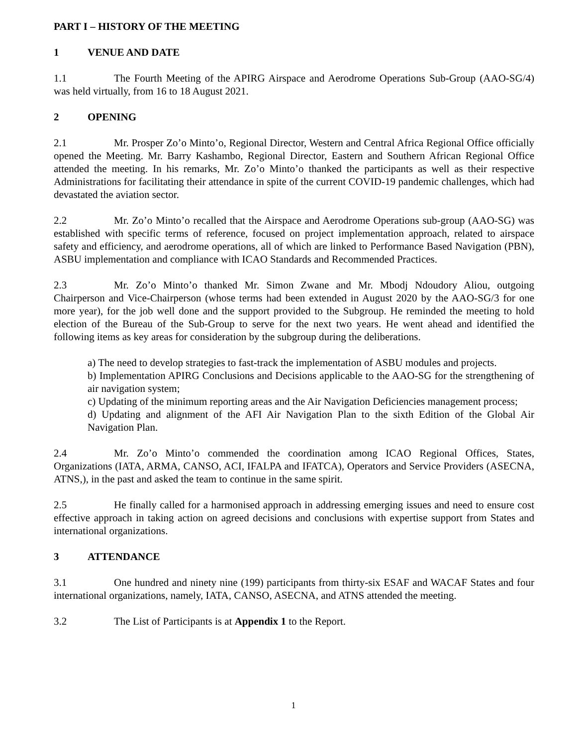PART I – HISTORY OF THE MEETING
1 VENUE AND DATE
1.1 The Fourth Meeting of the APIRG Airspace and Aerodrome Operations Sub-Group (AAO-SG/4) was held virtually, from 16 to 18 August 2021.
2 OPENING
2.1 Mr. Prosper Zo’o Minto’o, Regional Director, Western and Central Africa Regional Office officially opened the Meeting. Mr. Barry Kashambo, Regional Director, Eastern and Southern African Regional Office attended the meeting. In his remarks, Mr. Zo’o Minto’o thanked the participants as well as their respective Administrations for facilitating their attendance in spite of the current COVID-19 pandemic challenges, which had devastated the aviation sector.
2.2 Mr. Zo’o Minto’o recalled that the Airspace and Aerodrome Operations sub-group (AAO-SG) was established with specific terms of reference, focused on project implementation approach, related to airspace safety and efficiency, and aerodrome operations, all of which are linked to Performance Based Navigation (PBN), ASBU implementation and compliance with ICAO Standards and Recommended Practices.
2.3 Mr. Zo’o Minto’o thanked Mr. Simon Zwane and Mr. Mbodj Ndoudory Aliou, outgoing Chairperson and Vice-Chairperson (whose terms had been extended in August 2020 by the AAO-SG/3 for one more year), for the job well done and the support provided to the Subgroup. He reminded the meeting to hold election of the Bureau of the Sub-Group to serve for the next two years. He went ahead and identified the following items as key areas for consideration by the subgroup during the deliberations.
a) The need to develop strategies to fast-track the implementation of ASBU modules and projects.
b) Implementation APIRG Conclusions and Decisions applicable to the AAO-SG for the strengthening of air navigation system;
c) Updating of the minimum reporting areas and the Air Navigation Deficiencies management process;
d) Updating and alignment of the AFI Air Navigation Plan to the sixth Edition of the Global Air Navigation Plan.
2.4 Mr. Zo’o Minto’o commended the coordination among ICAO Regional Offices, States, Organizations (IATA, ARMA, CANSO, ACI, IFALPA and IFATCA), Operators and Service Providers (ASECNA, ATNS,), in the past and asked the team to continue in the same spirit.
2.5 He finally called for a harmonised approach in addressing emerging issues and need to ensure cost effective approach in taking action on agreed decisions and conclusions with expertise support from States and international organizations.
3 ATTENDANCE
3.1 One hundred and ninety nine (199) participants from thirty-six ESAF and WACAF States and four international organizations, namely, IATA, CANSO, ASECNA, and ATNS attended the meeting.
3.2 The List of Participants is at Appendix 1 to the Report.
1